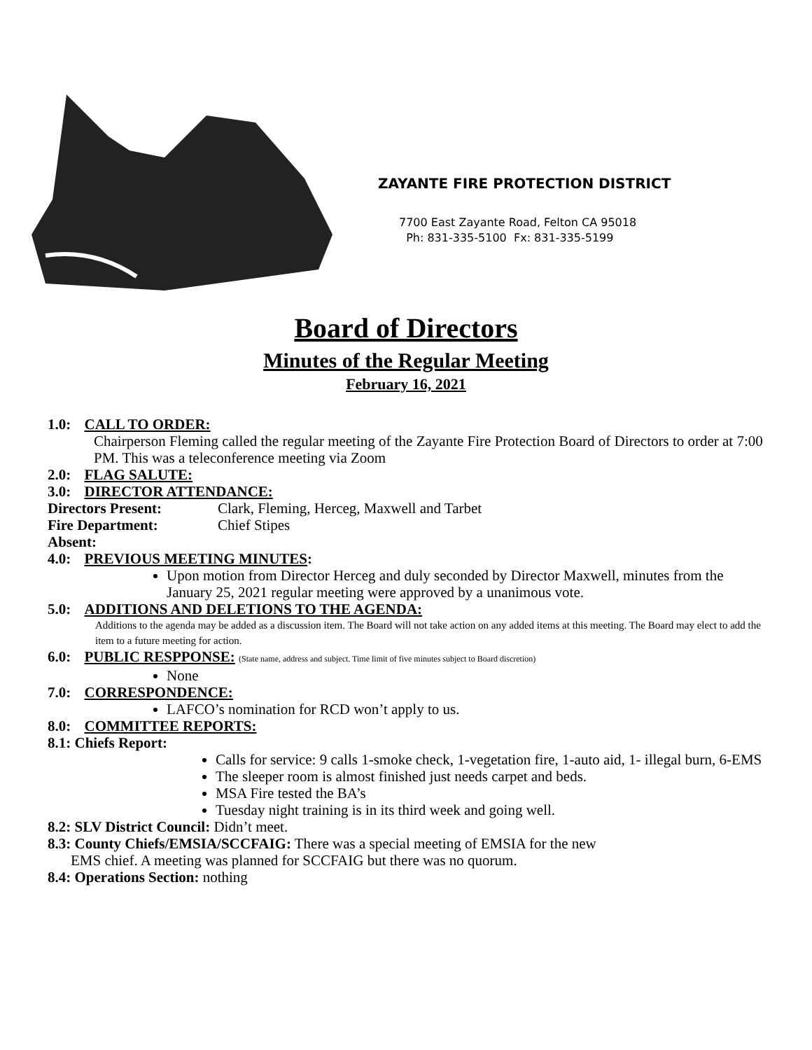ZAYANTE FIRE PROTECTION DISTRICT
7700 East Zayante Road, Felton CA 95018
Ph: 831-335-5100 Fx: 831-335-5199
Board of Directors
Minutes of the Regular Meeting
February 16, 2021
1.0: CALL TO ORDER:
Chairperson Fleming called the regular meeting of the Zayante Fire Protection Board of Directors to order at 7:00 PM. This was a teleconference meeting via Zoom
2.0: FLAG SALUTE:
3.0: DIRECTOR ATTENDANCE:
Directors Present: Clark, Fleming, Herceg, Maxwell and Tarbet
Fire Department: Chief Stipes
Absent:
4.0: PREVIOUS MEETING MINUTES:
Upon motion from Director Herceg and duly seconded by Director Maxwell, minutes from the January 25, 2021 regular meeting were approved by a unanimous vote.
5.0: ADDITIONS AND DELETIONS TO THE AGENDA:
Additions to the agenda may be added as a discussion item. The Board will not take action on any added items at this meeting. The Board may elect to add the item to a future meeting for action.
6.0: PUBLIC RESPPONSE: (State name, address and subject. Time limit of five minutes subject to Board discretion)
None
7.0: CORRESPONDENCE:
LAFCO’s nomination for RCD won’t apply to us.
8.0: COMMITTEE REPORTS:
8.1: Chiefs Report:
Calls for service: 9 calls 1-smoke check, 1-vegetation fire, 1-auto aid, 1- illegal burn, 6-EMS
The sleeper room is almost finished just needs carpet and beds.
MSA Fire tested the BA’s
Tuesday night training is in its third week and going well.
8.2: SLV District Council: Didn’t meet.
8.3: County Chiefs/EMSIA/SCCFAIG: There was a special meeting of EMSIA for the new
EMS chief. A meeting was planned for SCCFAIG but there was no quorum.
8.4: Operations Section: nothing